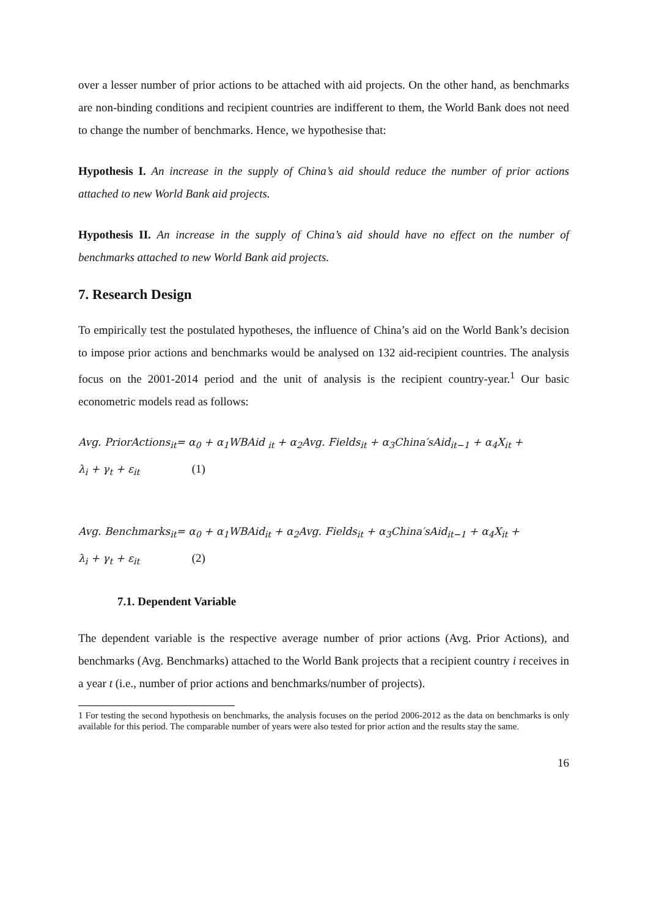over a lesser number of prior actions to be attached with aid projects. On the other hand, as benchmarks are non-binding conditions and recipient countries are indifferent to them, the World Bank does not need to change the number of benchmarks. Hence, we hypothesise that:
Hypothesis I. An increase in the supply of China’s aid should reduce the number of prior actions attached to new World Bank aid projects.
Hypothesis II. An increase in the supply of China’s aid should have no effect on the number of benchmarks attached to new World Bank aid projects.
7. Research Design
To empirically test the postulated hypotheses, the influence of China’s aid on the World Bank’s decision to impose prior actions and benchmarks would be analysed on 132 aid-recipient countries. The analysis focus on the 2001-2014 period and the unit of analysis is the recipient country-year.<sup>1</sup> Our basic econometric models read as follows:
Avg. PriorActions<sub>it</sub>= α<sub>0</sub> + α<sub>1</sub>WBAid <sub>it</sub> + α<sub>2</sub>Avg. Fields<sub>it</sub> + α<sub>3</sub>China′sAid<sub>it−1</sub> + α<sub>4</sub>X<sub>it</sub> +
λ<sub>i</sub> + γ<sub>t</sub> + ε<sub>it</sub> (1)
Avg. Benchmarks<sub>it</sub>= α<sub>0</sub> + α<sub>1</sub>WBAid<sub>it</sub> + α<sub>2</sub>Avg. Fields<sub>it</sub> + α<sub>3</sub>China′sAid<sub>it−1</sub> + α<sub>4</sub>X<sub>it</sub> +
λ<sub>i</sub> + γ<sub>t</sub> + ε<sub>it</sub> (2)
7.1. Dependent Variable
The dependent variable is the respective average number of prior actions (Avg. Prior Actions), and benchmarks (Avg. Benchmarks) attached to the World Bank projects that a recipient country i receives in a year t (i.e., number of prior actions and benchmarks/number of projects).
1 For testing the second hypothesis on benchmarks, the analysis focuses on the period 2006-2012 as the data on benchmarks is only available for this period. The comparable number of years were also tested for prior action and the results stay the same.
16